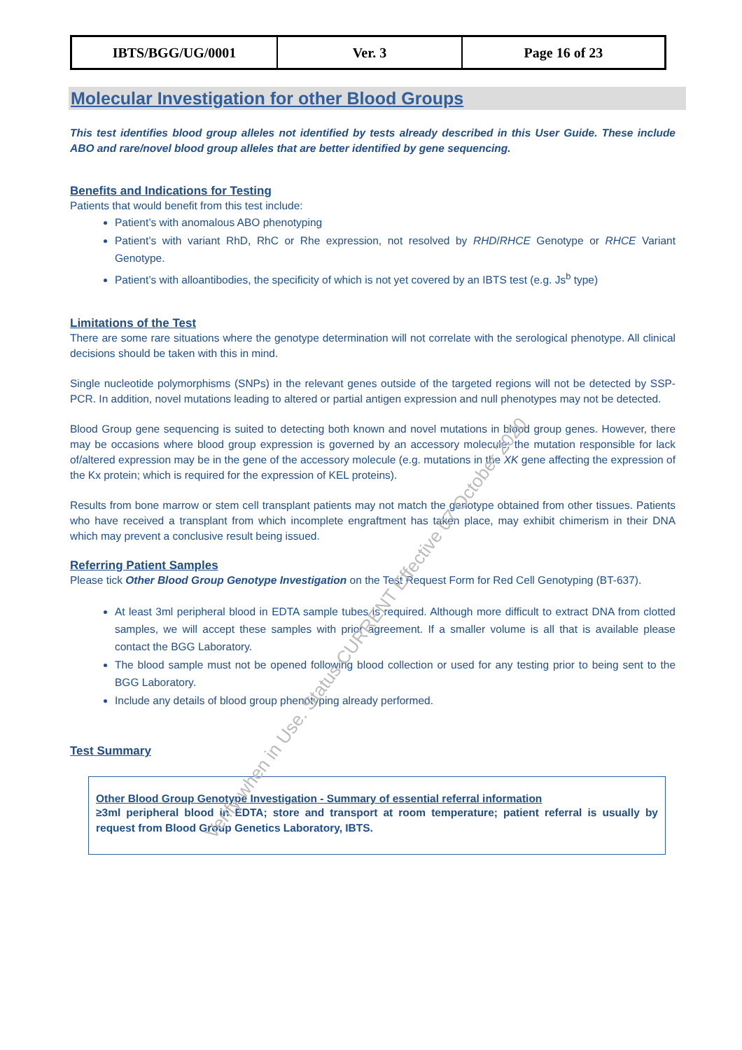| IBTS/BGG/UG/0001 | Ver. 3 | Page 16 of 23 |
Molecular Investigation for other Blood Groups
This test identifies blood group alleles not identified by tests already described in this User Guide. These include ABO and rare/novel blood group alleles that are better identified by gene sequencing.
Benefits and Indications for Testing
Patients that would benefit from this test include:
Patient’s with anomalous ABO phenotyping
Patient’s with variant RhD, RhC or Rhe expression, not resolved by RHD/RHCE Genotype or RHCE Variant Genotype.
Patient’s with alloantibodies, the specificity of which is not yet covered by an IBTS test (e.g. Js<sup>b</sup> type)
Limitations of the Test
There are some rare situations where the genotype determination will not correlate with the serological phenotype. All clinical decisions should be taken with this in mind.
Single nucleotide polymorphisms (SNPs) in the relevant genes outside of the targeted regions will not be detected by SSP-PCR. In addition, novel mutations leading to altered or partial antigen expression and null phenotypes may not be detected.
Blood Group gene sequencing is suited to detecting both known and novel mutations in blood group genes. However, there may be occasions where blood group expression is governed by an accessory molecule; the mutation responsible for lack of/altered expression may be in the gene of the accessory molecule (e.g. mutations in the XK gene affecting the expression of the Kx protein; which is required for the expression of KEL proteins).
Results from bone marrow or stem cell transplant patients may not match the genotype obtained from other tissues. Patients who have received a transplant from which incomplete engraftment has taken place, may exhibit chimerism in their DNA which may prevent a conclusive result being issued.
Referring Patient Samples
Please tick Other Blood Group Genotype Investigation on the Test Request Form for Red Cell Genotyping (BT-637).
At least 3ml peripheral blood in EDTA sample tubes is required. Although more difficult to extract DNA from clotted samples, we will accept these samples with prior agreement. If a smaller volume is all that is available please contact the BGG Laboratory.
The blood sample must not be opened following blood collection or used for any testing prior to being sent to the BGG Laboratory.
Include any details of blood group phenotyping already performed.
Test Summary
Other Blood Group Genotype Investigation - Summary of essential referral information
≥3ml peripheral blood in EDTA; store and transport at room temperature; patient referral is usually by request from Blood Group Genetics Laboratory, IBTS.
Verify when in Use. Status CURRENT Effective 07 October 2020